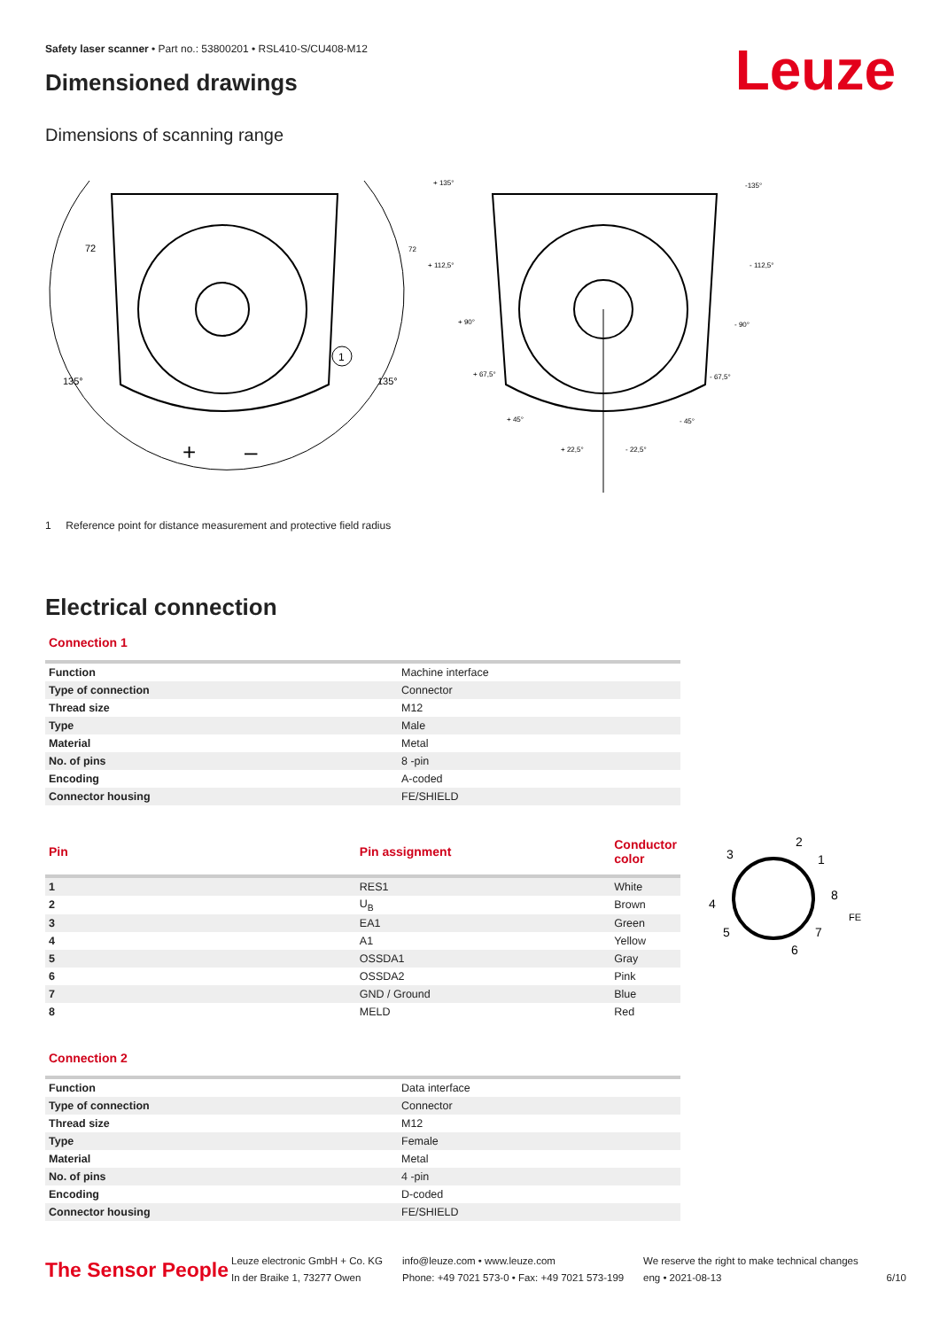Leuze
Safety laser scanner • Part no.: 53800201 • RSL410-S/CU408-M12
Dimensioned drawings
Dimensions of scanning range
72
135°
135°
1
+
–
+ 135°
-135°
+ 112,5°
- 112,5°
+ 90°
- 90°
+ 67,5°
- 67,5°
+ 45°
- 45°
+ 22,5°
- 22,5°
72
1 Reference point for distance measurement and protective field radius
Electrical connection
Connection 1
| Function | Machine interface |
| Type of connection | Connector |
| Thread size | M12 |
| Type | Male |
| Material | Metal |
| No. of pins | 8 -pin |
| Encoding | A-coded |
| Connector housing | FE/SHIELD |
| Pin | Pin assignment | Conductor color |
| --- | --- | --- |
| 1 | RES1 | White |
| 2 | U<sub>B</sub> | Brown |
| 3 | EA1 | Green |
| 4 | A1 | Yellow |
| 5 | OSSDA1 | Gray |
| 6 | OSSDA2 | Pink |
| 7 | GND / Ground | Blue |
| 8 | MELD | Red |
2
3
1
8
4
5
7
6
FE
Connection 2
| Function | Data interface |
| Type of connection | Connector |
| Thread size | M12 |
| Type | Female |
| Material | Metal |
| No. of pins | 4 -pin |
| Encoding | D-coded |
| Connector housing | FE/SHIELD |
The Sensor People
Leuze electronic GmbH + Co. KG
In der Braike 1, 73277 Owen
info@leuze.com • www.leuze.com
Phone: +49 7021 573-0 • Fax: +49 7021 573-199
We reserve the right to make technical changes
eng • 2021-08-13
6/10